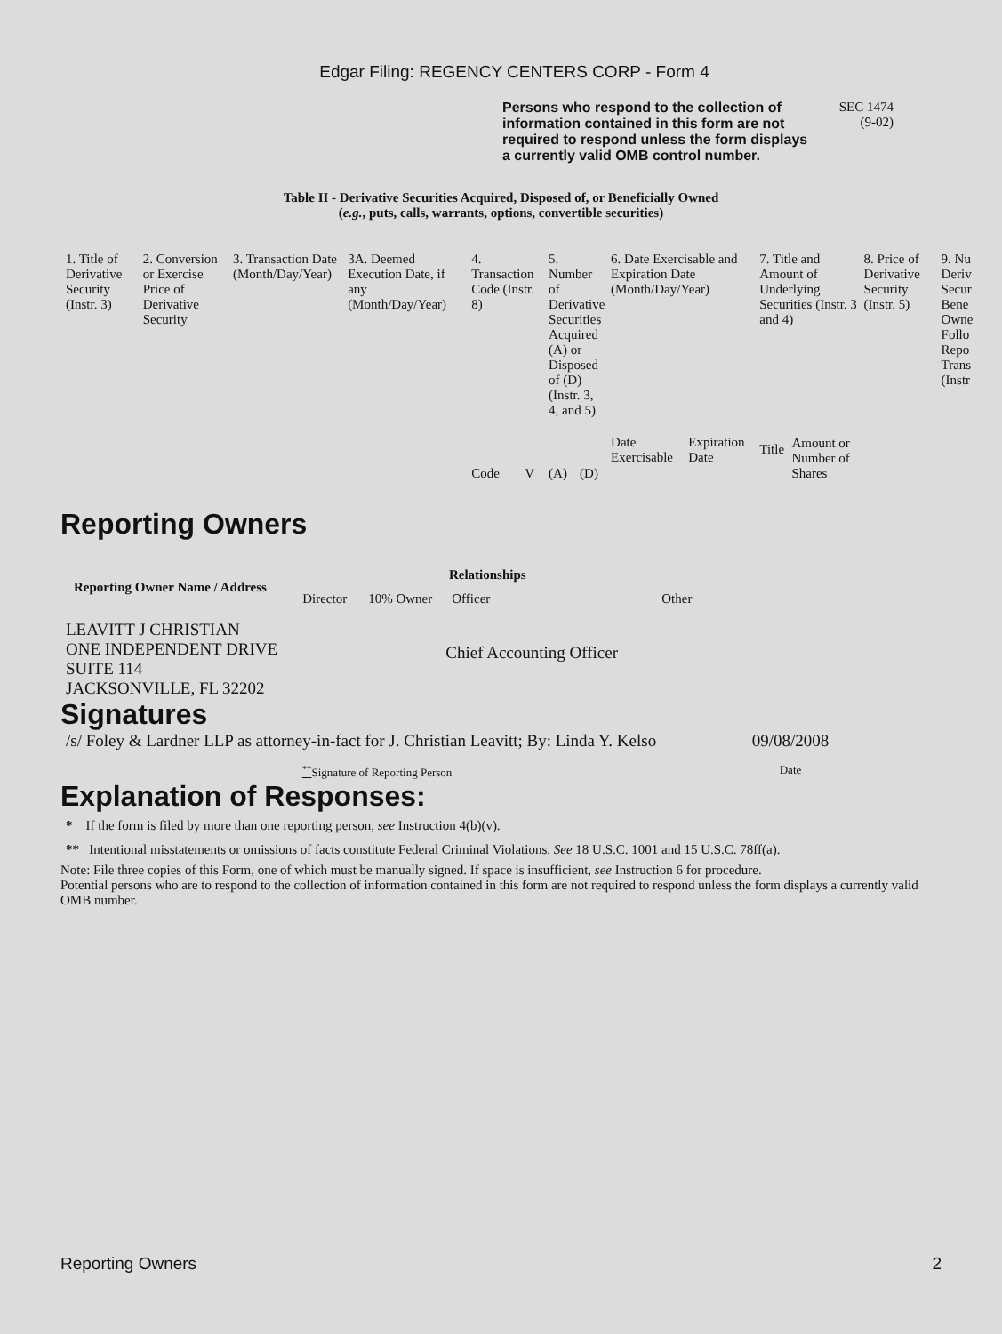Edgar Filing: REGENCY CENTERS CORP - Form 4
Persons who respond to the collection of information contained in this form are not required to respond unless the form displays a currently valid OMB control number.
SEC 1474
(9-02)
Table II - Derivative Securities Acquired, Disposed of, or Beneficially Owned
(e.g., puts, calls, warrants, options, convertible securities)
| 1. Title of Derivative Security (Instr. 3) | 2. Conversion or Exercise Price of Derivative Security | 3. Transaction Date (Month/Day/Year) | 3A. Deemed Execution Date, if any (Month/Day/Year) | 4. Transaction Code (Instr. 8) | | 5. Number of Derivative Securities Acquired (A) or Disposed of (D) (Instr. 3, 4, and 5) | | 6. Date Exercisable and Expiration Date (Month/Day/Year) | | 7. Title and Amount of Underlying Securities (Instr. 3 and 4) | | 8. Price of Derivative Security (Instr. 5) | 9. Nu Deriv Secur Bene Owne Follo Repo Trans (Instr |
| --- | --- | --- | --- | --- | --- | --- | --- | --- | --- | --- | --- | --- | --- |
| | | | | Code | V | (A) | (D) | Date Exercisable | Expiration Date | Title | Amount or Number of Shares | | |
Reporting Owners
| Reporting Owner Name / Address | Relationships | | | |
| --- | --- | --- | --- | --- |
| | Director | 10% Owner | Officer | Other |
| LEAVITT J CHRISTIAN ONE INDEPENDENT DRIVE SUITE 114 JACKSONVILLE, FL 32202 | | | Chief Accounting Officer | |
Signatures
| /s/ Foley & Lardner LLP as attorney-in-fact for J. Christian Leavitt; By: Linda Y. Kelso | 09/08/2008 |
| <sup>**</sup> Signature of Reporting Person | Date |
Explanation of Responses:
* If the form is filed by more than one reporting person, see Instruction 4(b)(v).
** Intentional misstatements or omissions of facts constitute Federal Criminal Violations. See 18 U.S.C. 1001 and 15 U.S.C. 78ff(a).
Note: File three copies of this Form, one of which must be manually signed. If space is insufficient, see Instruction 6 for procedure.
Potential persons who are to respond to the collection of information contained in this form are not required to respond unless the form displays a currently valid OMB number.
Reporting Owners 2